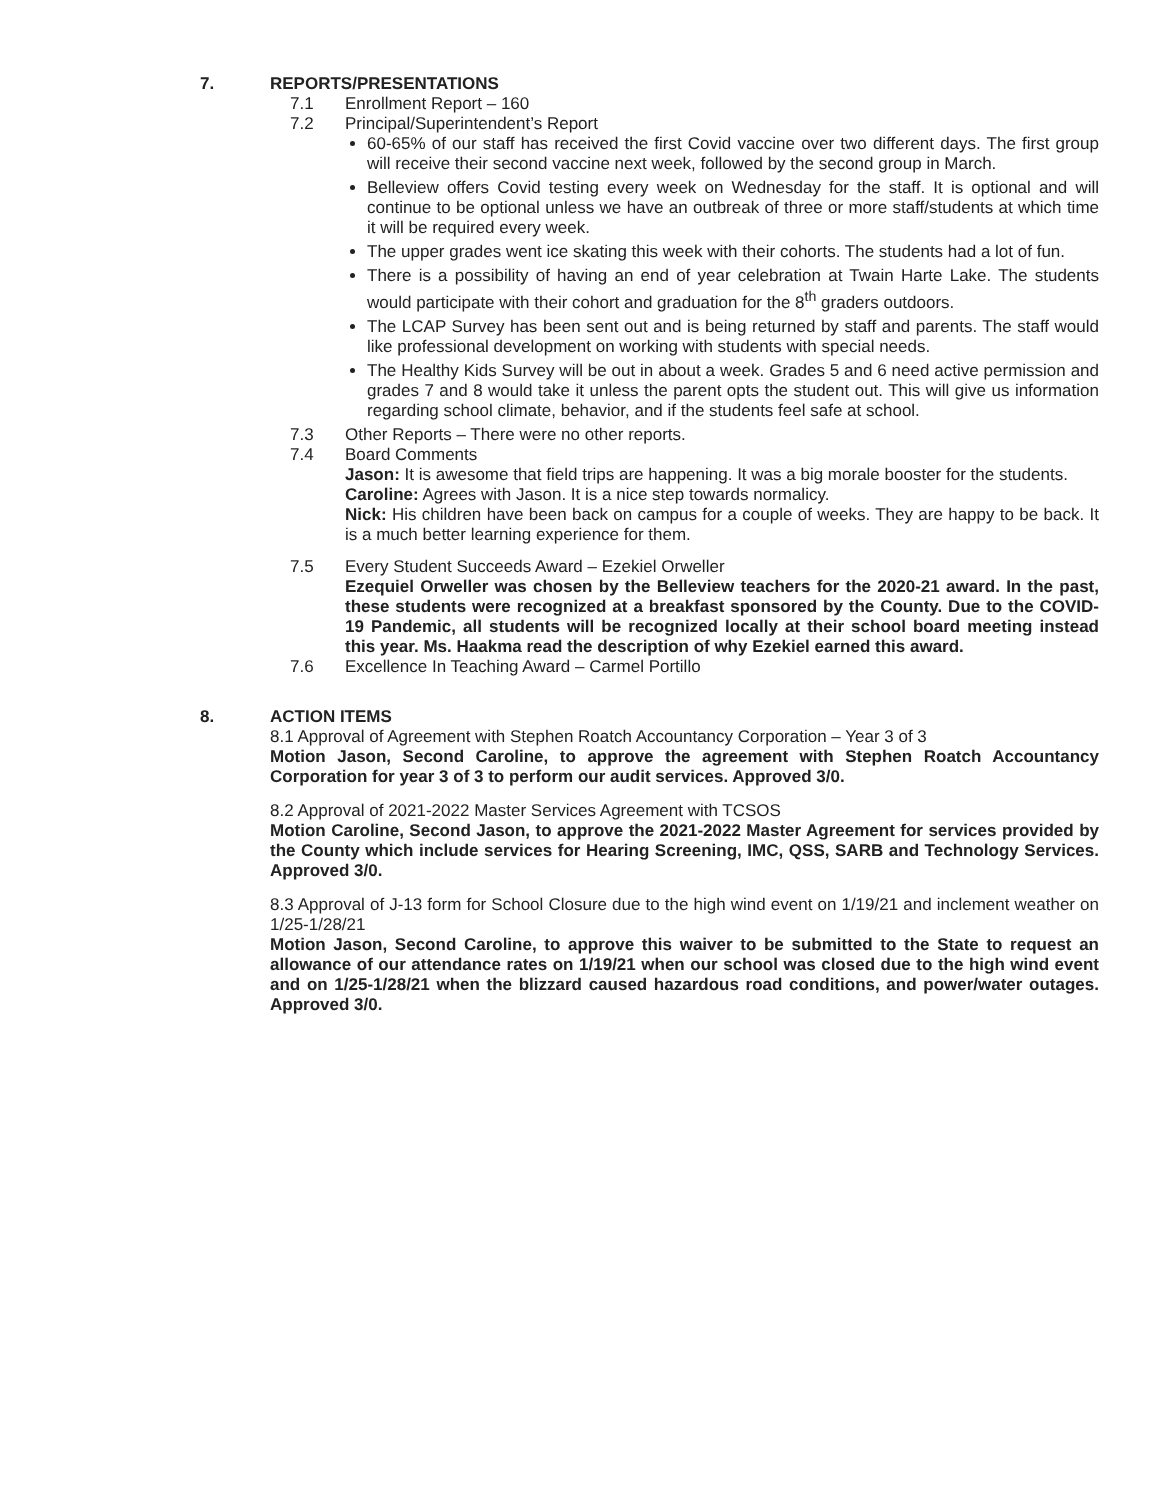7. REPORTS/PRESENTATIONS
7.1 Enrollment Report – 160
7.2 Principal/Superintendent’s Report
60-65% of our staff has received the first Covid vaccine over two different days. The first group will receive their second vaccine next week, followed by the second group in March.
Belleview offers Covid testing every week on Wednesday for the staff. It is optional and will continue to be optional unless we have an outbreak of three or more staff/students at which time it will be required every week.
The upper grades went ice skating this week with their cohorts. The students had a lot of fun.
There is a possibility of having an end of year celebration at Twain Harte Lake. The students would participate with their cohort and graduation for the 8<sup>th</sup> graders outdoors.
The LCAP Survey has been sent out and is being returned by staff and parents. The staff would like professional development on working with students with special needs.
The Healthy Kids Survey will be out in about a week. Grades 5 and 6 need active permission and grades 7 and 8 would take it unless the parent opts the student out. This will give us information regarding school climate, behavior, and if the students feel safe at school.
7.3 Other Reports – There were no other reports.
7.4 Board Comments
Jason: It is awesome that field trips are happening. It was a big morale booster for the students.
Caroline: Agrees with Jason. It is a nice step towards normalicy.
Nick: His children have been back on campus for a couple of weeks. They are happy to be back. It is a much better learning experience for them.
7.5 Every Student Succeeds Award – Ezekiel Orweller
Ezequiel Orweller was chosen by the Belleview teachers for the 2020-21 award. In the past, these students were recognized at a breakfast sponsored by the County. Due to the COVID-19 Pandemic, all students will be recognized locally at their school board meeting instead this year. Ms. Haakma read the description of why Ezekiel earned this award.
7.6 Excellence In Teaching Award – Carmel Portillo
8. ACTION ITEMS
8.1 Approval of Agreement with Stephen Roatch Accountancy Corporation – Year 3 of 3
Motion Jason, Second Caroline, to approve the agreement with Stephen Roatch Accountancy Corporation for year 3 of 3 to perform our audit services. Approved 3/0.
8.2 Approval of 2021-2022 Master Services Agreement with TCSOS
Motion Caroline, Second Jason, to approve the 2021-2022 Master Agreement for services provided by the County which include services for Hearing Screening, IMC, QSS, SARB and Technology Services. Approved 3/0.
8.3 Approval of J-13 form for School Closure due to the high wind event on 1/19/21 and inclement weather on 1/25-1/28/21
Motion Jason, Second Caroline, to approve this waiver to be submitted to the State to request an allowance of our attendance rates on 1/19/21 when our school was closed due to the high wind event and on 1/25-1/28/21 when the blizzard caused hazardous road conditions, and power/water outages. Approved 3/0.